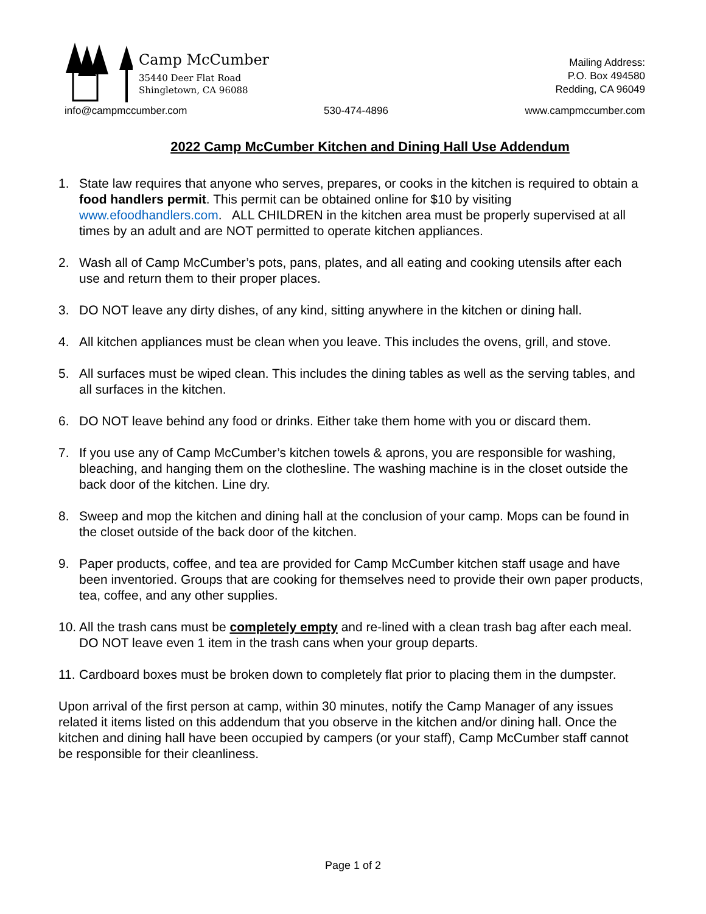Camp McCumber
35440 Deer Flat Road
Shingletown, CA 96088
Mailing Address:
P.O. Box 494580
Redding, CA 96049
info@campmccumber.com 530-474-4896 www.campmccumber.com
2022 Camp McCumber Kitchen and Dining Hall Use Addendum
1. State law requires that anyone who serves, prepares, or cooks in the kitchen is required to obtain a food handlers permit. This permit can be obtained online for $10 by visiting www.efoodhandlers.com. ALL CHILDREN in the kitchen area must be properly supervised at all times by an adult and are NOT permitted to operate kitchen appliances.
2. Wash all of Camp McCumber’s pots, pans, plates, and all eating and cooking utensils after each use and return them to their proper places.
3. DO NOT leave any dirty dishes, of any kind, sitting anywhere in the kitchen or dining hall.
4. All kitchen appliances must be clean when you leave. This includes the ovens, grill, and stove.
5. All surfaces must be wiped clean. This includes the dining tables as well as the serving tables, and all surfaces in the kitchen.
6. DO NOT leave behind any food or drinks. Either take them home with you or discard them.
7. If you use any of Camp McCumber’s kitchen towels & aprons, you are responsible for washing, bleaching, and hanging them on the clothesline. The washing machine is in the closet outside the back door of the kitchen. Line dry.
8. Sweep and mop the kitchen and dining hall at the conclusion of your camp. Mops can be found in the closet outside of the back door of the kitchen.
9. Paper products, coffee, and tea are provided for Camp McCumber kitchen staff usage and have been inventoried. Groups that are cooking for themselves need to provide their own paper products, tea, coffee, and any other supplies.
10. All the trash cans must be completely empty and re-lined with a clean trash bag after each meal. DO NOT leave even 1 item in the trash cans when your group departs.
11. Cardboard boxes must be broken down to completely flat prior to placing them in the dumpster.
Upon arrival of the first person at camp, within 30 minutes, notify the Camp Manager of any issues related it items listed on this addendum that you observe in the kitchen and/or dining hall. Once the kitchen and dining hall have been occupied by campers (or your staff), Camp McCumber staff cannot be responsible for their cleanliness.
Page 1 of 2